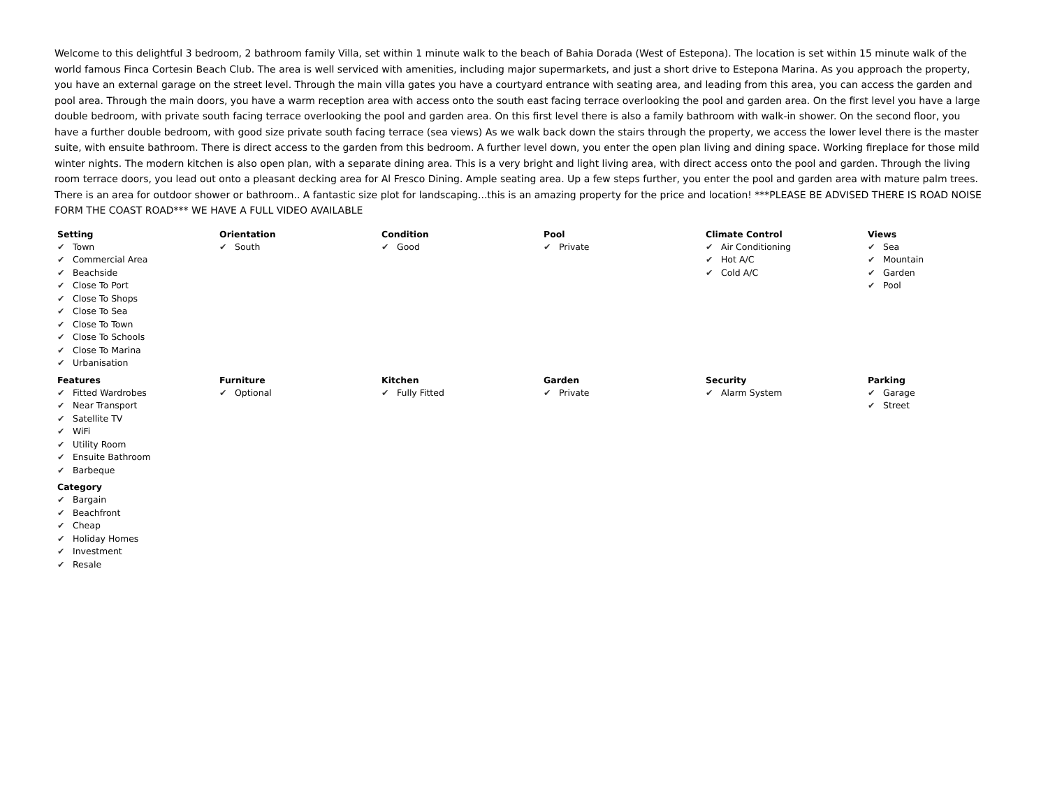Welcome to this delightful 3 bedroom, 2 bathroom family Villa, set within 1 minute walk to the beach of Bahia Dorada (West of Estepona). The location is set within 15 minute walk of the world famous Finca Cortesin Beach Club. The area is well serviced with amenities, including major supermarkets, and just a short drive to Estepona Marina. As you approach the property, you have an external garage on the street level. Through the main villa gates you have a courtyard entrance with seating area, and leading from this area, you can access the garden and pool area. Through the main doors, you have a warm reception area with access onto the south east facing terrace overlooking the pool and garden area. On the first level you have a large double bedroom, with private south facing terrace overlooking the pool and garden area. On this first level there is also a family bathroom with walk-in shower. On the second floor, you have a further double bedroom, with good size private south facing terrace (sea views) As we walk back down the stairs through the property, we access the lower level there is the master suite, with ensuite bathroom. There is direct access to the garden from this bedroom. A further level down, you enter the open plan living and dining space. Working fireplace for those mild winter nights. The modern kitchen is also open plan, with a separate dining area. This is a very bright and light living area, with direct access onto the pool and garden. Through the living room terrace doors, you lead out onto a pleasant decking area for Al Fresco Dining. Ample seating area. Up a few steps further, you enter the pool and garden area with mature palm trees. There is an area for outdoor shower or bathroom.. A fantastic size plot for landscaping...this is an amazing property for the price and location! ***PLEASE BE ADVISED THERE IS ROAD NOISE FORM THE COAST ROAD*** WE HAVE A FULL VIDEO AVAILABLE
Setting
✔ Town
✔ Commercial Area
✔ Beachside
✔ Close To Port
✔ Close To Shops
✔ Close To Sea
✔ Close To Town
✔ Close To Schools
✔ Close To Marina
✔ Urbanisation
Orientation
✔ South
Condition
✔ Good
Pool
✔ Private
Climate Control
✔ Air Conditioning
✔ Hot A/C
✔ Cold A/C
Views
✔ Sea
✔ Mountain
✔ Garden
✔ Pool
Features
✔ Fitted Wardrobes
✔ Near Transport
✔ Satellite TV
✔ WiFi
✔ Utility Room
✔ Ensuite Bathroom
✔ Barbeque
Furniture
✔ Optional
Kitchen
✔ Fully Fitted
Garden
✔ Private
Security
✔ Alarm System
Parking
✔ Garage
✔ Street
Category
✔ Bargain
✔ Beachfront
✔ Cheap
✔ Holiday Homes
✔ Investment
✔ Resale